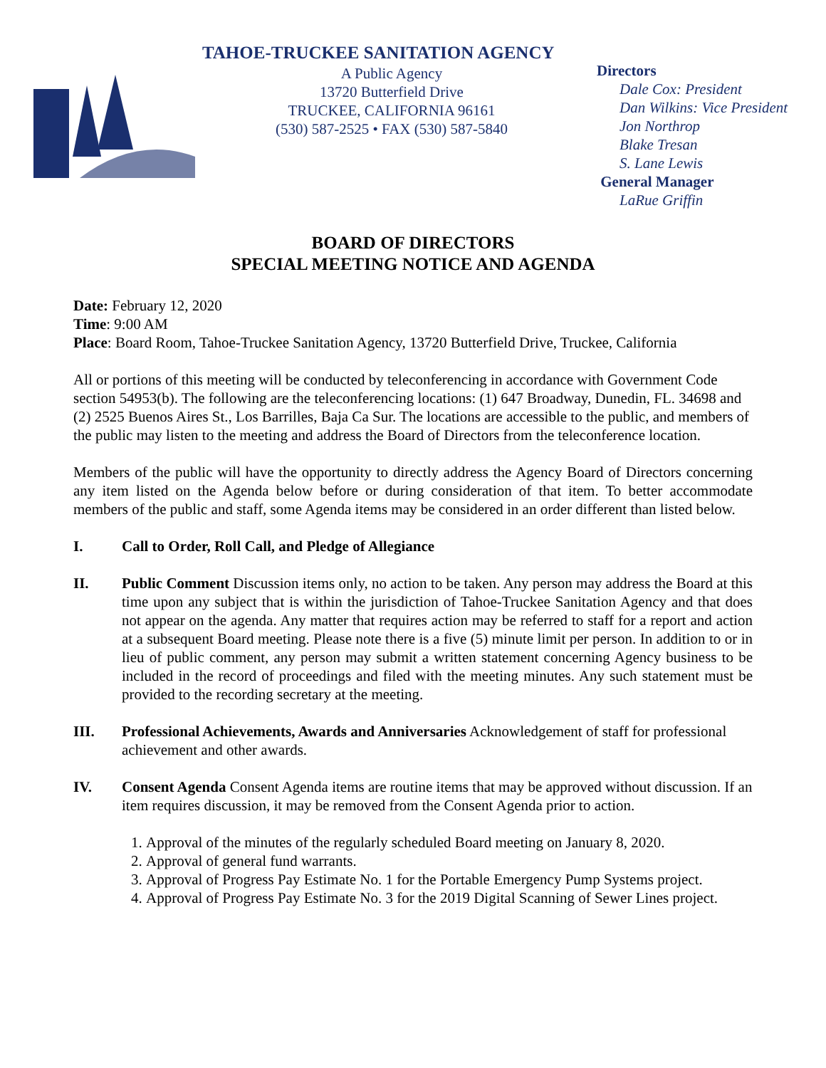TAHOE-TRUCKEE SANITATION AGENCY
A Public Agency
13720 Butterfield Drive
TRUCKEE, CALIFORNIA 96161
(530) 587-2525 • FAX (530) 587-5840
Directors
Dale Cox: President
Dan Wilkins: Vice President
Jon Northrop
Blake Tresan
S. Lane Lewis
General Manager
LaRue Griffin
BOARD OF DIRECTORS
SPECIAL MEETING NOTICE AND AGENDA
Date: February 12, 2020
Time: 9:00 AM
Place: Board Room, Tahoe-Truckee Sanitation Agency, 13720 Butterfield Drive, Truckee, California
All or portions of this meeting will be conducted by teleconferencing in accordance with Government Code section 54953(b). The following are the teleconferencing locations: (1) 647 Broadway, Dunedin, FL. 34698 and (2) 2525 Buenos Aires St., Los Barrilles, Baja Ca Sur. The locations are accessible to the public, and members of the public may listen to the meeting and address the Board of Directors from the teleconference location.
Members of the public will have the opportunity to directly address the Agency Board of Directors concerning any item listed on the Agenda below before or during consideration of that item. To better accommodate members of the public and staff, some Agenda items may be considered in an order different than listed below.
I. Call to Order, Roll Call, and Pledge of Allegiance
II. Public Comment Discussion items only, no action to be taken. Any person may address the Board at this time upon any subject that is within the jurisdiction of Tahoe-Truckee Sanitation Agency and that does not appear on the agenda. Any matter that requires action may be referred to staff for a report and action at a subsequent Board meeting. Please note there is a five (5) minute limit per person. In addition to or in lieu of public comment, any person may submit a written statement concerning Agency business to be included in the record of proceedings and filed with the meeting minutes. Any such statement must be provided to the recording secretary at the meeting.
III. Professional Achievements, Awards and Anniversaries Acknowledgement of staff for professional achievement and other awards.
IV. Consent Agenda Consent Agenda items are routine items that may be approved without discussion. If an item requires discussion, it may be removed from the Consent Agenda prior to action.
1. Approval of the minutes of the regularly scheduled Board meeting on January 8, 2020.
2. Approval of general fund warrants.
3. Approval of Progress Pay Estimate No. 1 for the Portable Emergency Pump Systems project.
4. Approval of Progress Pay Estimate No. 3 for the 2019 Digital Scanning of Sewer Lines project.